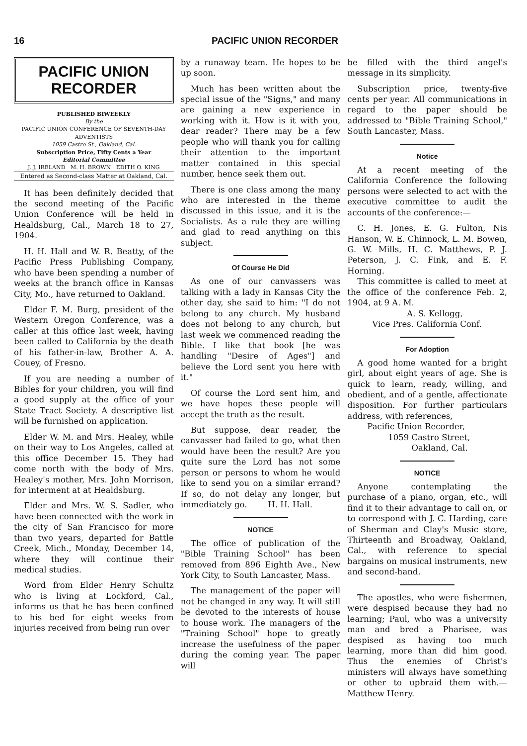16 PACIFIC UNION RECORDER
PACIFIC UNION
RECORDER
PUBLISHED BIWEEKLY
By the
PACIFIC UNION CONFERENCE OF SEVENTH-DAY ADVENTISTS
1059 Castro St., Oakland, Cal.
Subscription Price, Fifty Cents a Year
Editorial Committee
J. J. IRELAND M. H. BROWN EDITH O. KING
Entered as Second-class Matter at Oakland, Cal.
It has been definitely decided that the second meeting of the Pacific Union Conference will be held in Healdsburg, Cal., March 18 to 27, 1904.
H. H. Hall and W. R. Beatty, of the Pacific Press Publishing Company, who have been spending a number of weeks at the branch office in Kansas City, Mo., have returned to Oakland.
Elder F. M. Burg, president of the Western Oregon Conference, was a caller at this office last week, having been called to California by the death of his father-in-law, Brother A. A. Couey, of Fresno.
If you are needing a number of Bibles for your children, you will find a good supply at the office of your State Tract Society. A descriptive list will be furnished on application.
Elder W. M. and Mrs. Healey, while on their way to Los Angeles, called at this office December 15. They had come north with the body of Mrs. Healey's mother, Mrs. John Morrison, for interment at at Healdsburg.
Elder and Mrs. W. S. Sadler, who have been connected with the work in the city of San Francisco for more than two years, departed for Battle Creek, Mich., Monday, December 14, where they will continue their medical studies.
Word from Elder Henry Schultz who is living at Lockford, Cal., informs us that he has been confined to his bed for eight weeks from injuries received from being run over
by a runaway team. He hopes to be up soon.
Much has been written about the special issue of the "Signs," and many are gaining a new experience in working with it. How is it with you, dear reader? There may be a few people who will thank you for calling their attention to the important matter contained in this special number, hence seek them out.
There is one class among the many who are interested in the theme discussed in this issue, and it is the Socialists. As a rule they are willing and glad to read anything on this subject.
Of Course He Did
As one of our canvassers was talking with a lady in Kansas City the other day, she said to him: "I do not belong to any church. My husband does not belong to any church, but last week we commenced reading the Bible. I like that book [he was handling "Desire of Ages"] and believe the Lord sent you here with it."
Of course the Lord sent him, and we have hopes these people will accept the truth as the result.
But suppose, dear reader, the canvasser had failed to go, what then would have been the result? Are you quite sure the Lord has not some person or persons to whom he would like to send you on a similar errand? If so, do not delay any longer, but immediately go. H. H. Hall.
NOTICE
The office of publication of the "Bible Training School" has been removed from 896 Eighth Ave., New York City, to South Lancaster, Mass.
The management of the paper will not be changed in any way. It will still be devoted to the interests of house to house work. The managers of the "Training School" hope to greatly increase the usefulness of the paper during the coming year. The paper will
be filled with the third angel's message in its simplicity.
Subscription price, twenty-five cents per year. All communications in regard to the paper should be addressed to "Bible Training School," South Lancaster, Mass.
Notice
At a recent meeting of the California Conference the following persons were selected to act with the executive committee to audit the accounts of the conference:—
C. H. Jones, E. G. Fulton, Nis Hanson, W. E. Chinnock, L. M. Bowen, G. W. Mills, H. C. Matthews, P. J. Peterson, J. C. Fink, and E. F. Horning.
This committee is called to meet at the office of the conference Feb. 2, 1904, at 9 A. M.
A. S. Kellogg,
Vice Pres. California Conf.
For Adoption
A good home wanted for a bright girl, about eight years of age. She is quick to learn, ready, willing, and obedient, and of a gentle, affectionate disposition. For further particulars address, with references,
Pacific Union Recorder,
1059 Castro Street,
Oakland, Cal.
NOTICE
Anyone contemplating the purchase of a piano, organ, etc., will find it to their advantage to call on, or to correspond with J. C. Harding, care of Sherman and Clay's Music store, Thirteenth and Broadway, Oakland, Cal., with reference to special bargains on musical instruments, new and second-hand.
The apostles, who were fishermen, were despised because they had no learning; Paul, who was a university man and bred a Pharisee, was despised as having too much learning, more than did him good. Thus the enemies of Christ's ministers will always have something or other to upbraid them with.—Matthew Henry.